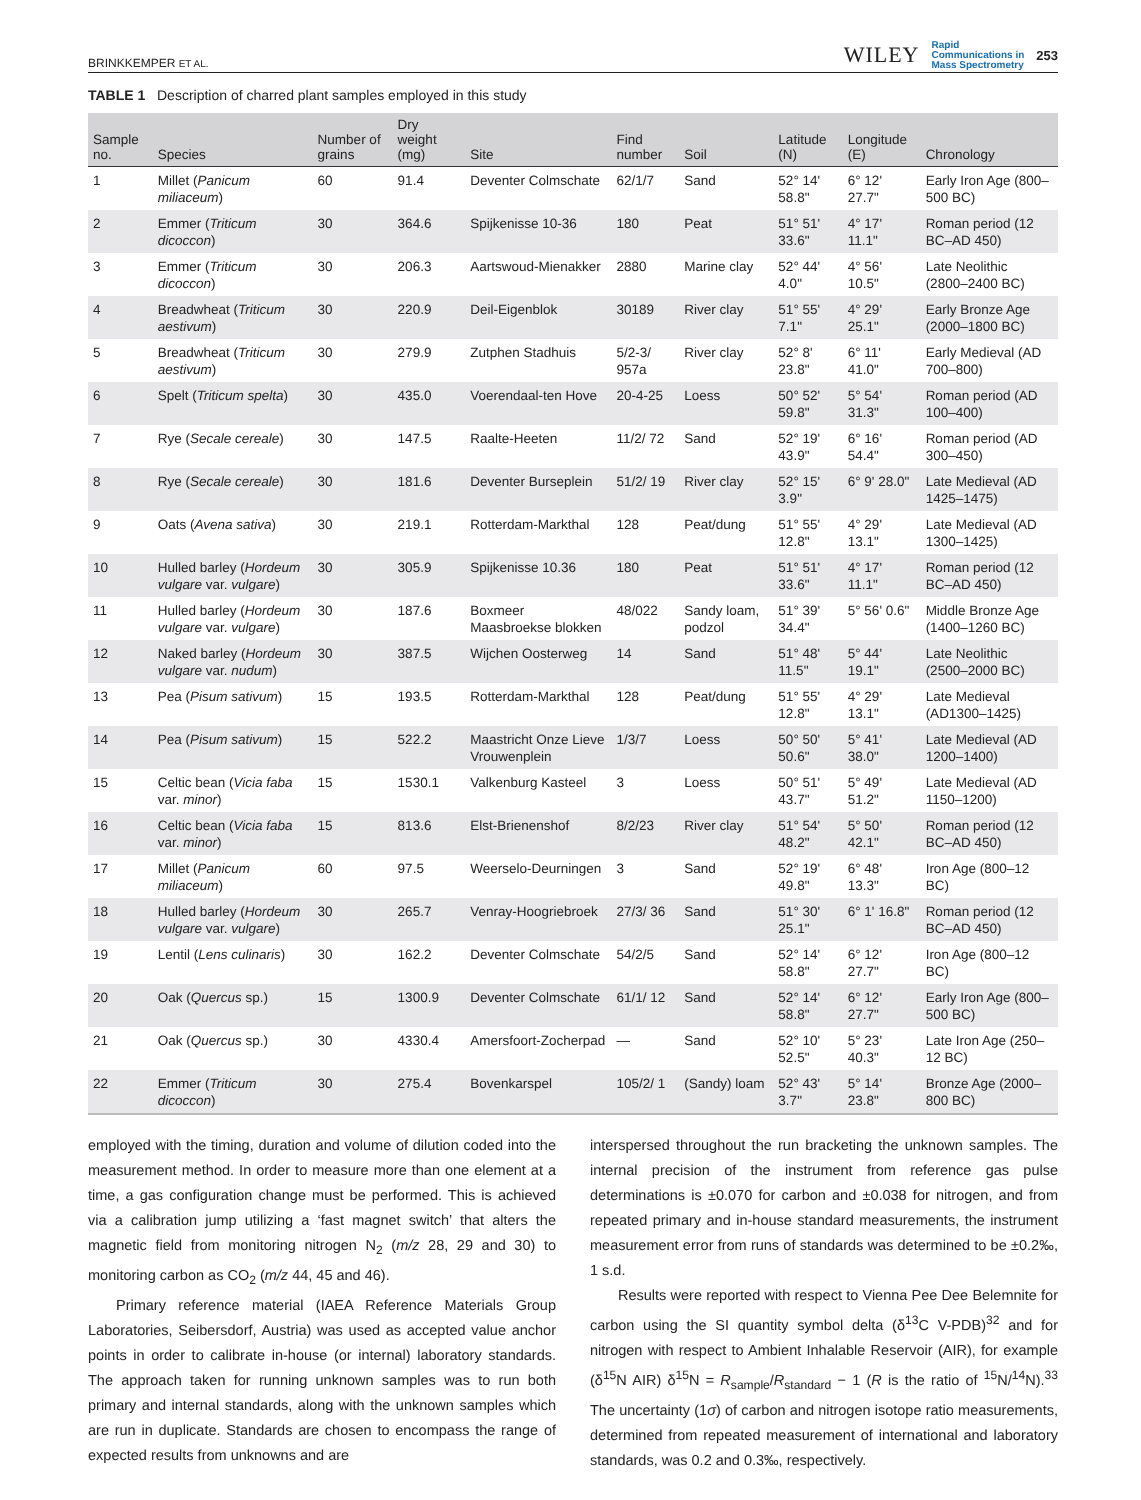BRINKKEMPER ET AL. WILEY Rapid
Communications in
Mass Spectrometry 253
TABLE 1 Description of charred plant samples employed in this study
| Sample no. | Species | Number of grains | Dry weight (mg) | Site | Find number | Soil | Latitude (N) | Longitude (E) | Chronology |
| --- | --- | --- | --- | --- | --- | --- | --- | --- | --- |
| 1 | Millet ( Panicum miliaceum ) | 60 | 91.4 | Deventer Colmschate | 62/1/7 | Sand | 52° 14' 58.8" | 6° 12' 27.7" | Early Iron Age (800–500 BC) |
| 2 | Emmer ( Triticum dicoccon ) | 30 | 364.6 | Spijkenisse 10-36 | 180 | Peat | 51° 51' 33.6" | 4° 17' 11.1" | Roman period (12 BC–AD 450) |
| 3 | Emmer ( Triticum dicoccon ) | 30 | 206.3 | Aartswoud-Mienakker | 2880 | Marine clay | 52° 44' 4.0" | 4° 56' 10.5" | Late Neolithic (2800–2400 BC) |
| 4 | Breadwheat ( Triticum aestivum ) | 30 | 220.9 | Deil-Eigenblok | 30189 | River clay | 51° 55' 7.1" | 4° 29' 25.1" | Early Bronze Age (2000–1800 BC) |
| 5 | Breadwheat ( Triticum aestivum ) | 30 | 279.9 | Zutphen Stadhuis | 5/2-3/ 957a | River clay | 52° 8' 23.8" | 6° 11' 41.0" | Early Medieval (AD 700–800) |
| 6 | Spelt ( Triticum spelta ) | 30 | 435.0 | Voerendaal-ten Hove | 20-4-25 | Loess | 50° 52' 59.8" | 5° 54' 31.3" | Roman period (AD 100–400) |
| 7 | Rye ( Secale cereale ) | 30 | 147.5 | Raalte-Heeten | 11/2/ 72 | Sand | 52° 19' 43.9" | 6° 16' 54.4" | Roman period (AD 300–450) |
| 8 | Rye ( Secale cereale ) | 30 | 181.6 | Deventer Burseplein | 51/2/ 19 | River clay | 52° 15' 3.9" | 6° 9' 28.0" | Late Medieval (AD 1425–1475) |
| 9 | Oats ( Avena sativa ) | 30 | 219.1 | Rotterdam-Markthal | 128 | Peat/dung | 51° 55' 12.8" | 4° 29' 13.1" | Late Medieval (AD 1300–1425) |
| 10 | Hulled barley ( Hordeum vulgare var. vulgare ) | 30 | 305.9 | Spijkenisse 10.36 | 180 | Peat | 51° 51' 33.6" | 4° 17' 11.1" | Roman period (12 BC–AD 450) |
| 11 | Hulled barley ( Hordeum vulgare var. vulgare ) | 30 | 187.6 | Boxmeer Maasbroekse blokken | 48/022 | Sandy loam, podzol | 51° 39' 34.4" | 5° 56' 0.6" | Middle Bronze Age (1400–1260 BC) |
| 12 | Naked barley ( Hordeum vulgare var. nudum ) | 30 | 387.5 | Wijchen Oosterweg | 14 | Sand | 51° 48' 11.5" | 5° 44' 19.1" | Late Neolithic (2500–2000 BC) |
| 13 | Pea ( Pisum sativum ) | 15 | 193.5 | Rotterdam-Markthal | 128 | Peat/dung | 51° 55' 12.8" | 4° 29' 13.1" | Late Medieval (AD1300–1425) |
| 14 | Pea ( Pisum sativum ) | 15 | 522.2 | Maastricht Onze Lieve Vrouwenplein | 1/3/7 | Loess | 50° 50' 50.6" | 5° 41' 38.0" | Late Medieval (AD 1200–1400) |
| 15 | Celtic bean ( Vicia faba var. minor ) | 15 | 1530.1 | Valkenburg Kasteel | 3 | Loess | 50° 51' 43.7" | 5° 49' 51.2" | Late Medieval (AD 1150–1200) |
| 16 | Celtic bean ( Vicia faba var. minor ) | 15 | 813.6 | Elst-Brienenshof | 8/2/23 | River clay | 51° 54' 48.2" | 5° 50' 42.1" | Roman period (12 BC–AD 450) |
| 17 | Millet ( Panicum miliaceum ) | 60 | 97.5 | Weerselo-Deurningen | 3 | Sand | 52° 19' 49.8" | 6° 48' 13.3" | Iron Age (800–12 BC) |
| 18 | Hulled barley ( Hordeum vulgare var. vulgare ) | 30 | 265.7 | Venray-Hoogriebroek | 27/3/ 36 | Sand | 51° 30' 25.1" | 6° 1' 16.8" | Roman period (12 BC–AD 450) |
| 19 | Lentil ( Lens culinaris ) | 30 | 162.2 | Deventer Colmschate | 54/2/5 | Sand | 52° 14' 58.8" | 6° 12' 27.7" | Iron Age (800–12 BC) |
| 20 | Oak ( Quercus sp.) | 15 | 1300.9 | Deventer Colmschate | 61/1/ 12 | Sand | 52° 14' 58.8" | 6° 12' 27.7" | Early Iron Age (800–500 BC) |
| 21 | Oak ( Quercus sp.) | 30 | 4330.4 | Amersfoort-Zocherpad | — | Sand | 52° 10' 52.5" | 5° 23' 40.3" | Late Iron Age (250–12 BC) |
| 22 | Emmer ( Triticum dicoccon ) | 30 | 275.4 | Bovenkarspel | 105/2/ 1 | (Sandy) loam | 52° 43' 3.7" | 5° 14' 23.8" | Bronze Age (2000–800 BC) |
employed with the timing, duration and volume of dilution coded into the measurement method. In order to measure more than one element at a time, a gas configuration change must be performed. This is achieved via a calibration jump utilizing a ‘fast magnet switch’ that alters the magnetic field from monitoring nitrogen N<sub>2</sub> (m/z 28, 29 and 30) to monitoring carbon as CO<sub>2</sub> (m/z 44, 45 and 46).
Primary reference material (IAEA Reference Materials Group Laboratories, Seibersdorf, Austria) was used as accepted value anchor points in order to calibrate in-house (or internal) laboratory standards. The approach taken for running unknown samples was to run both primary and internal standards, along with the unknown samples which are run in duplicate. Standards are chosen to encompass the range of expected results from unknowns and are
interspersed throughout the run bracketing the unknown samples. The internal precision of the instrument from reference gas pulse determinations is ±0.070 for carbon and ±0.038 for nitrogen, and from repeated primary and in-house standard measurements, the instrument measurement error from runs of standards was determined to be ±0.2‰, 1 s.d.
Results were reported with respect to Vienna Pee Dee Belemnite for carbon using the SI quantity symbol delta (δ<sup>13</sup>C V-PDB)<sup>32</sup> and for nitrogen with respect to Ambient Inhalable Reservoir (AIR), for example (δ<sup>15</sup>N AIR) δ<sup>15</sup>N = R<sub>sample</sub>/R<sub>standard</sub> − 1 (R is the ratio of <sup>15</sup>N/<sup>14</sup>N).<sup>33</sup> The uncertainty (1σ) of carbon and nitrogen isotope ratio measurements, determined from repeated measurement of international and laboratory standards, was 0.2 and 0.3‰, respectively.